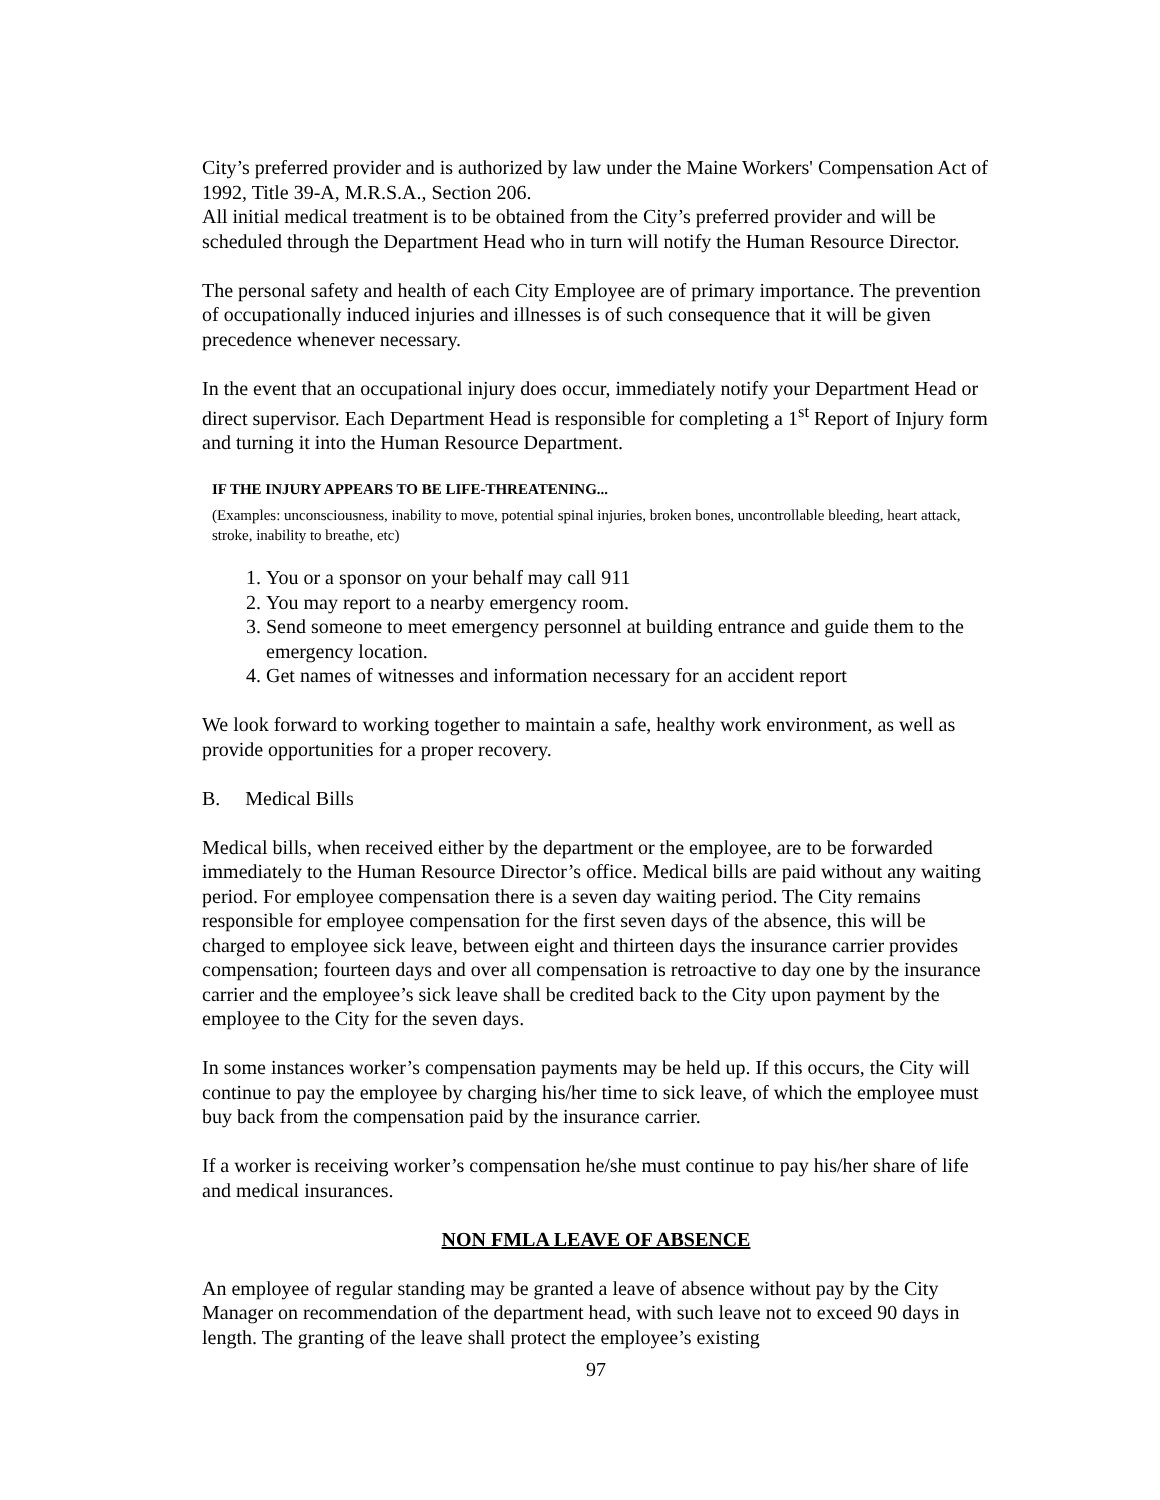City’s preferred provider and is authorized by law under the Maine Workers' Compensation Act of 1992, Title 39-A, M.R.S.A., Section 206.
All initial medical treatment is to be obtained from the City’s preferred provider and will be scheduled through the Department Head who in turn will notify the Human Resource Director.
The personal safety and health of each City Employee are of primary importance. The prevention of occupationally induced injuries and illnesses is of such consequence that it will be given precedence whenever necessary.
In the event that an occupational injury does occur, immediately notify your Department Head or direct supervisor. Each Department Head is responsible for completing a 1<sup>st</sup> Report of Injury form and turning it into the Human Resource Department.
IF THE INJURY APPEARS TO BE LIFE-THREATENING...
(Examples: unconsciousness, inability to move, potential spinal injuries, broken bones, uncontrollable bleeding, heart attack, stroke, inability to breathe, etc)
1. You or a sponsor on your behalf may call 911
2. You may report to a nearby emergency room.
3. Send someone to meet emergency personnel at building entrance and guide them to the emergency location.
4. Get names of witnesses and information necessary for an accident report
We look forward to working together to maintain a safe, healthy work environment, as well as provide opportunities for a proper recovery.
B. Medical Bills
Medical bills, when received either by the department or the employee, are to be forwarded immediately to the Human Resource Director’s office. Medical bills are paid without any waiting period. For employee compensation there is a seven day waiting period. The City remains responsible for employee compensation for the first seven days of the absence, this will be charged to employee sick leave, between eight and thirteen days the insurance carrier provides compensation; fourteen days and over all compensation is retroactive to day one by the insurance carrier and the employee’s sick leave shall be credited back to the City upon payment by the employee to the City for the seven days.
In some instances worker’s compensation payments may be held up. If this occurs, the City will continue to pay the employee by charging his/her time to sick leave, of which the employee must buy back from the compensation paid by the insurance carrier.
If a worker is receiving worker’s compensation he/she must continue to pay his/her share of life and medical insurances.
NON FMLA LEAVE OF ABSENCE
An employee of regular standing may be granted a leave of absence without pay by the City Manager on recommendation of the department head, with such leave not to exceed 90 days in length. The granting of the leave shall protect the employee’s existing
97